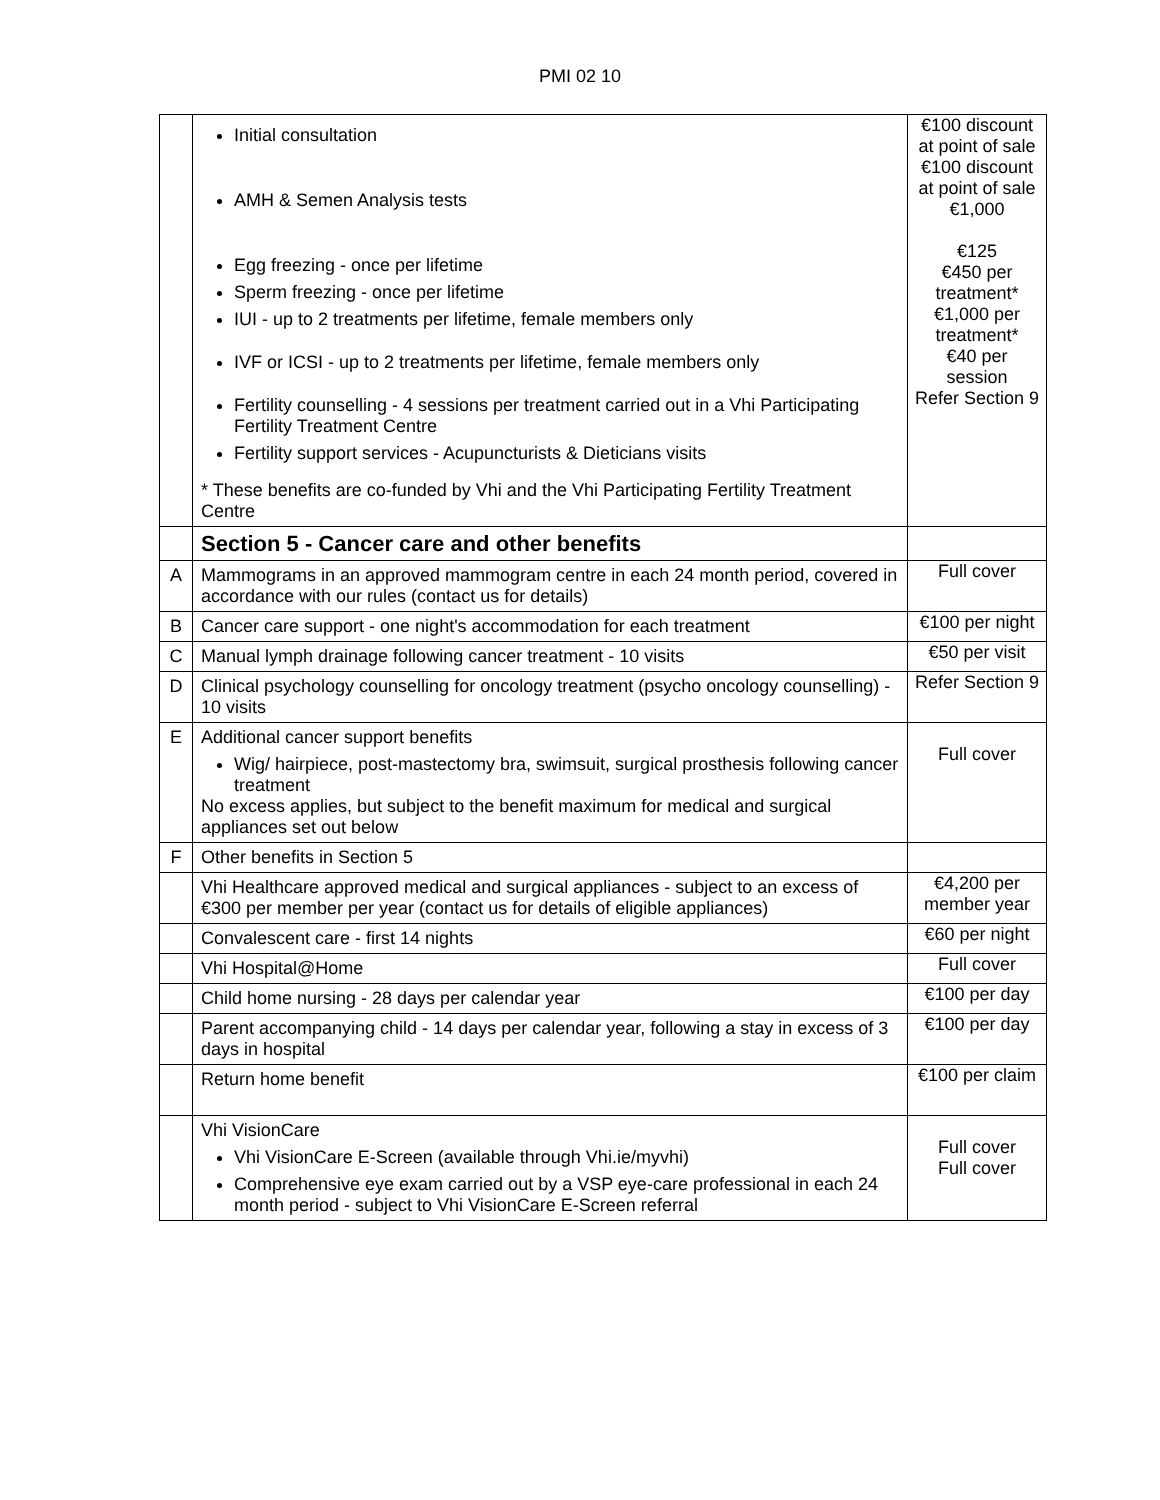PMI 02 10
| | Initial consultation AMH & Semen Analysis tests Egg freezing - once per lifetime Sperm freezing - once per lifetime IUI - up to 2 treatments per lifetime, female members only IVF or ICSI - up to 2 treatments per lifetime, female members only Fertility counselling - 4 sessions per treatment carried out in a Vhi Participating Fertility Treatment Centre Fertility support services - Acupuncturists & Dieticians visits * These benefits are co-funded by Vhi and the Vhi Participating Fertility Treatment Centre | €100 discount at point of sale €100 discount at point of sale €1,000 €125 €450 per treatment* €1,000 per treatment* €40 per session Refer Section 9 |
| | Section 5 - Cancer care and other benefits | |
| A | Mammograms in an approved mammogram centre in each 24 month period, covered in accordance with our rules (contact us for details) | Full cover |
| B | Cancer care support - one night's accommodation for each treatment | €100 per night |
| C | Manual lymph drainage following cancer treatment - 10 visits | €50 per visit |
| D | Clinical psychology counselling for oncology treatment (psycho oncology counselling) - 10 visits | Refer Section 9 |
| E | Additional cancer support benefits Wig/ hairpiece, post-mastectomy bra, swimsuit, surgical prosthesis following cancer treatment No excess applies, but subject to the benefit maximum for medical and surgical appliances set out below | Full cover |
| F | Other benefits in Section 5 | |
| | Vhi Healthcare approved medical and surgical appliances - subject to an excess of €300 per member per year (contact us for details of eligible appliances) | €4,200 per member year |
| | Convalescent care - first 14 nights | €60 per night |
| | Vhi Hospital@Home | Full cover |
| | Child home nursing - 28 days per calendar year | €100 per day |
| | Parent accompanying child - 14 days per calendar year, following a stay in excess of 3 days in hospital | €100 per day |
| | Return home benefit | €100 per claim |
| | Vhi VisionCare Vhi VisionCare E-Screen (available through Vhi.ie/myvhi) Comprehensive eye exam carried out by a VSP eye-care professional in each 24 month period - subject to Vhi VisionCare E-Screen referral | Full cover Full cover |